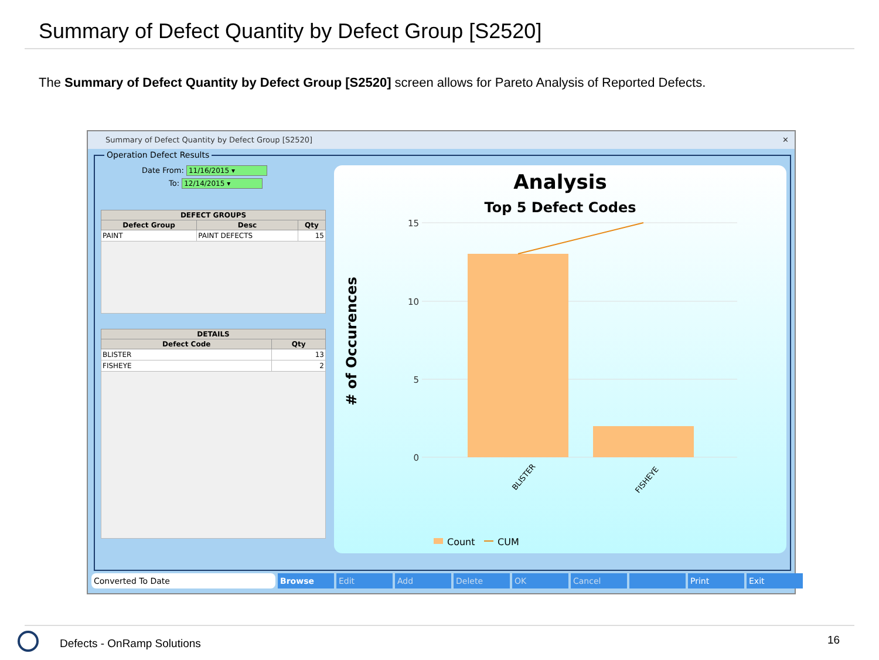Summary of Defect Quantity by Defect Group [S2520]
The Summary of Defect Quantity by Defect Group [S2520] screen allows for Pareto Analysis of Reported Defects.
Summary of Defect Quantity by Defect Group [S2520] ✕
Operation Defect Results
Date From: 11/16/2015 ▾
To: 12/14/2015 ▾
| DEFECT GROUPS | | |
| --- | --- | --- |
| Defect Group | Desc | Qty |
| PAINT | PAINT DEFECTS | 15 |
| DETAILS | |
| --- | --- |
| Defect Code | Qty |
| BLISTER | 13 |
| FISHEYE | 2 |
Analysis
Top 5 Defect Codes
# of Occurences
15
10
5
0
BLISTER
FISHEYE
Count
CUM
Converted To Date Browse Edit Add Delete OK Cancel Print Exit
Defects - OnRamp Solutions 16